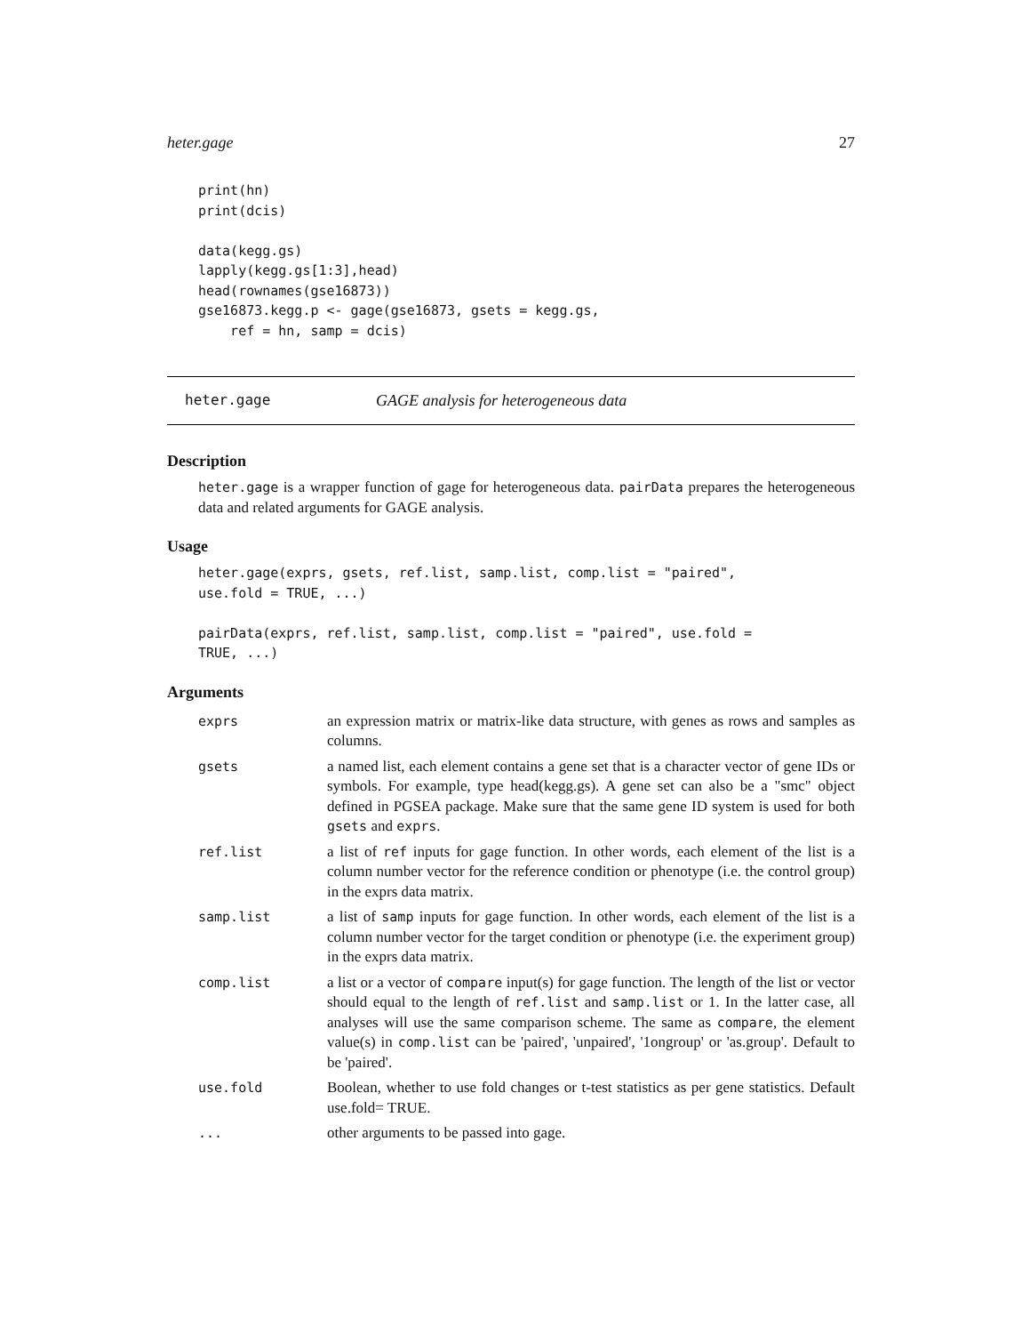heter.gage 27
print(hn)
print(dcis)

data(kegg.gs)
lapply(kegg.gs[1:3],head)
head(rownames(gse16873))
gse16873.kegg.p <- gage(gse16873, gsets = kegg.gs,
    ref = hn, samp = dcis)
heter.gage GAGE analysis for heterogeneous data
Description
heter.gage is a wrapper function of gage for heterogeneous data. pairData prepares the heterogeneous data and related arguments for GAGE analysis.
Usage
heter.gage(exprs, gsets, ref.list, samp.list, comp.list = "paired",
use.fold = TRUE, ...)

pairData(exprs, ref.list, samp.list, comp.list = "paired", use.fold =
TRUE, ...)
Arguments
| exprs | an expression matrix or matrix-like data structure, with genes as rows and samples as columns. |
| gsets | a named list, each element contains a gene set that is a character vector of gene IDs or symbols. For example, type head(kegg.gs). A gene set can also be a "smc" object defined in PGSEA package. Make sure that the same gene ID system is used for both gsets and exprs . |
| ref.list | a list of ref inputs for gage function. In other words, each element of the list is a column number vector for the reference condition or phenotype (i.e. the control group) in the exprs data matrix. |
| samp.list | a list of samp inputs for gage function. In other words, each element of the list is a column number vector for the target condition or phenotype (i.e. the experiment group) in the exprs data matrix. |
| comp.list | a list or a vector of compare input(s) for gage function. The length of the list or vector should equal to the length of ref.list and samp.list or 1. In the latter case, all analyses will use the same comparison scheme. The same as compare , the element value(s) in comp.list can be 'paired', 'unpaired', '1ongroup' or 'as.group'. Default to be 'paired'. |
| use.fold | Boolean, whether to use fold changes or t-test statistics as per gene statistics. Default use.fold= TRUE. |
| ... | other arguments to be passed into gage. |